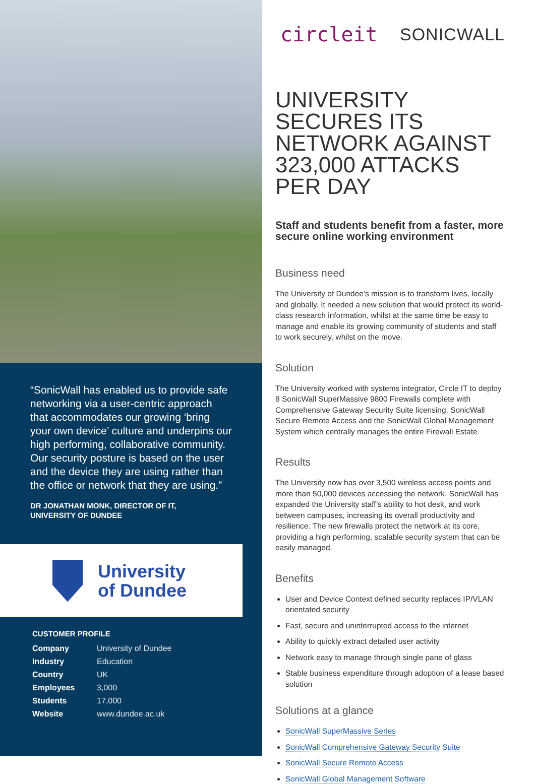“SonicWall has enabled us to provide safe networking via a user-centric approach that accommodates our growing ‘bring your own device’ culture and underpins our high performing, collaborative community. Our security posture is based on the user and the device they are using rather than the office or network that they are using.”
DR JONATHAN MONK, DIRECTOR OF IT,
UNIVERSITY OF DUNDEE
University
of Dundee
CUSTOMER PROFILE
| Company | University of Dundee |
| Industry | Education |
| Country | UK |
| Employees | 3,000 |
| Students | 17,000 |
| Website | www.dundee.ac.uk |
circleit SONICWALL
UNIVERSITY SECURES ITS NETWORK AGAINST 323,000 ATTACKS PER DAY
Staff and students benefit from a faster, more secure online working environment
Business need
The University of Dundee’s mission is to transform lives, locally and globally. It needed a new solution that would protect its world-class research information, whilst at the same time be easy to manage and enable its growing community of students and staff to work securely, whilst on the move.
Solution
The University worked with systems integrator, Circle IT to deploy 8 SonicWall SuperMassive 9800 Firewalls complete with Comprehensive Gateway Security Suite licensing, SonicWall Secure Remote Access and the SonicWall Global Management System which centrally manages the entire Firewall Estate.
Results
The University now has over 3,500 wireless access points and more than 50,000 devices accessing the network. SonicWall has expanded the University staff’s ability to hot desk, and work between campuses, increasing its overall productivity and resilience. The new firewalls protect the network at its core, providing a high performing, scalable security system that can be easily managed.
Benefits
User and Device Context defined security replaces IP/VLAN orientated security
Fast, secure and uninterrupted access to the internet
Ability to quickly extract detailed user activity
Network easy to manage through single pane of glass
Stable business expenditure through adoption of a lease based solution
Solutions at a glance
SonicWall SuperMassive Series
SonicWall Comprehensive Gateway Security Suite
SonicWall Secure Remote Access
SonicWall Global Management Software